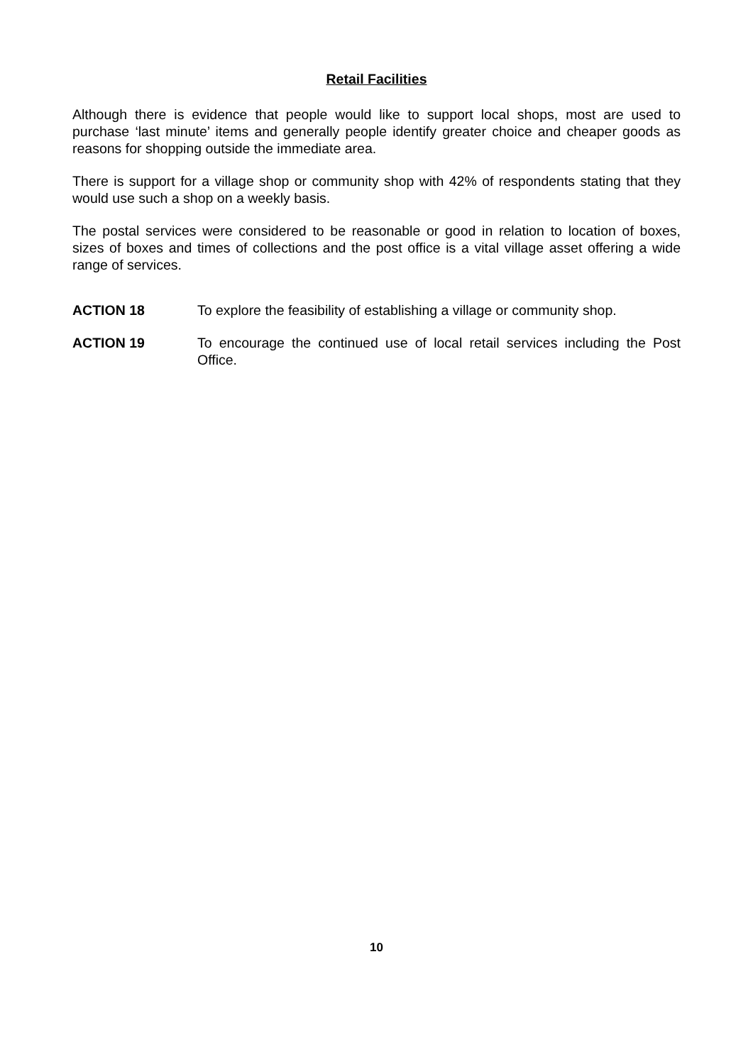Retail Facilities
Although there is evidence that people would like to support local shops, most are used to purchase ‘last minute’ items and generally people identify greater choice and cheaper goods as reasons for shopping outside the immediate area.
There is support for a village shop or community shop with 42% of respondents stating that they would use such a shop on a weekly basis.
The postal services were considered to be reasonable or good in relation to location of boxes, sizes of boxes and times of collections and the post office is a vital village asset offering a wide range of services.
ACTION 18 To explore the feasibility of establishing a village or community shop.
ACTION 19 To encourage the continued use of local retail services including the Post Office.
10